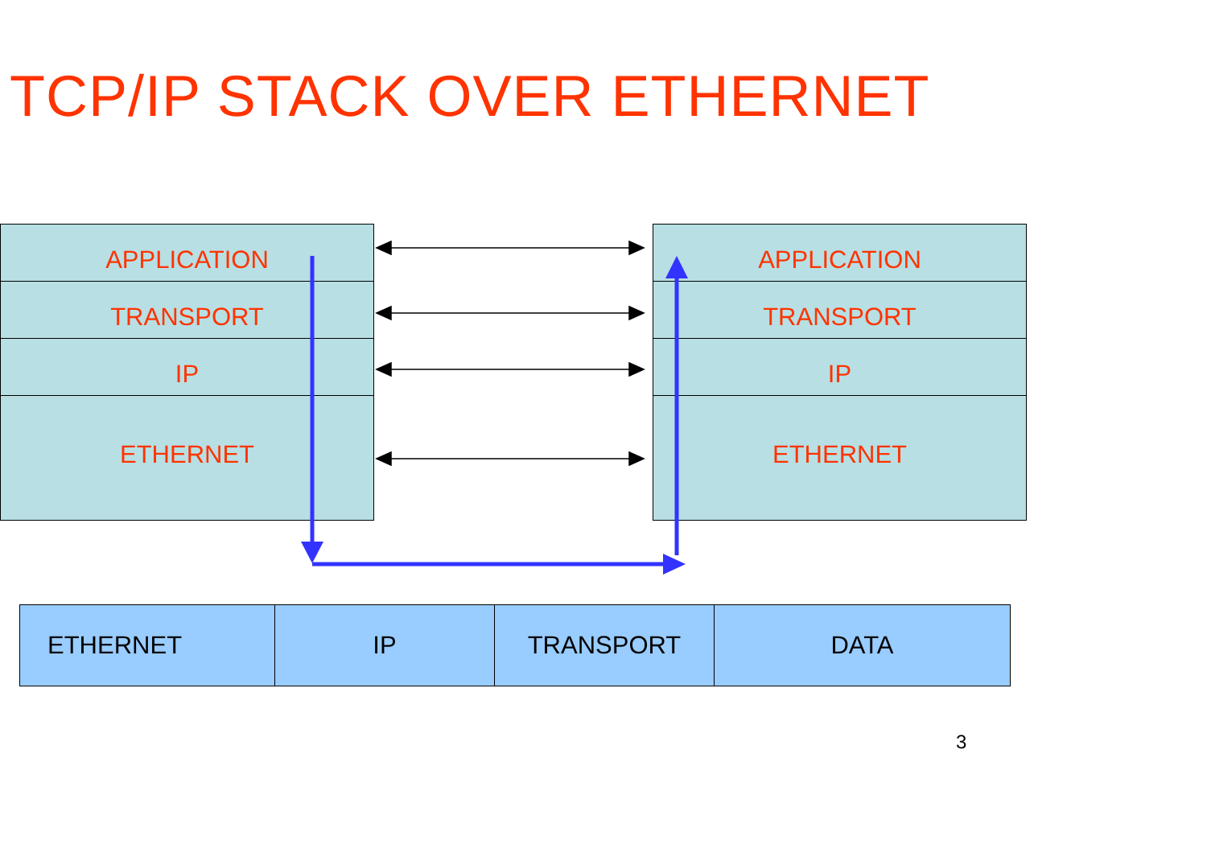TCP/IP STACK OVER ETHERNET
APPLICATION
TRANSPORT
IP
ETHERNET
APPLICATION
TRANSPORT
IP
ETHERNET
| ETHERNET | IP | TRANSPORT | DATA |
3